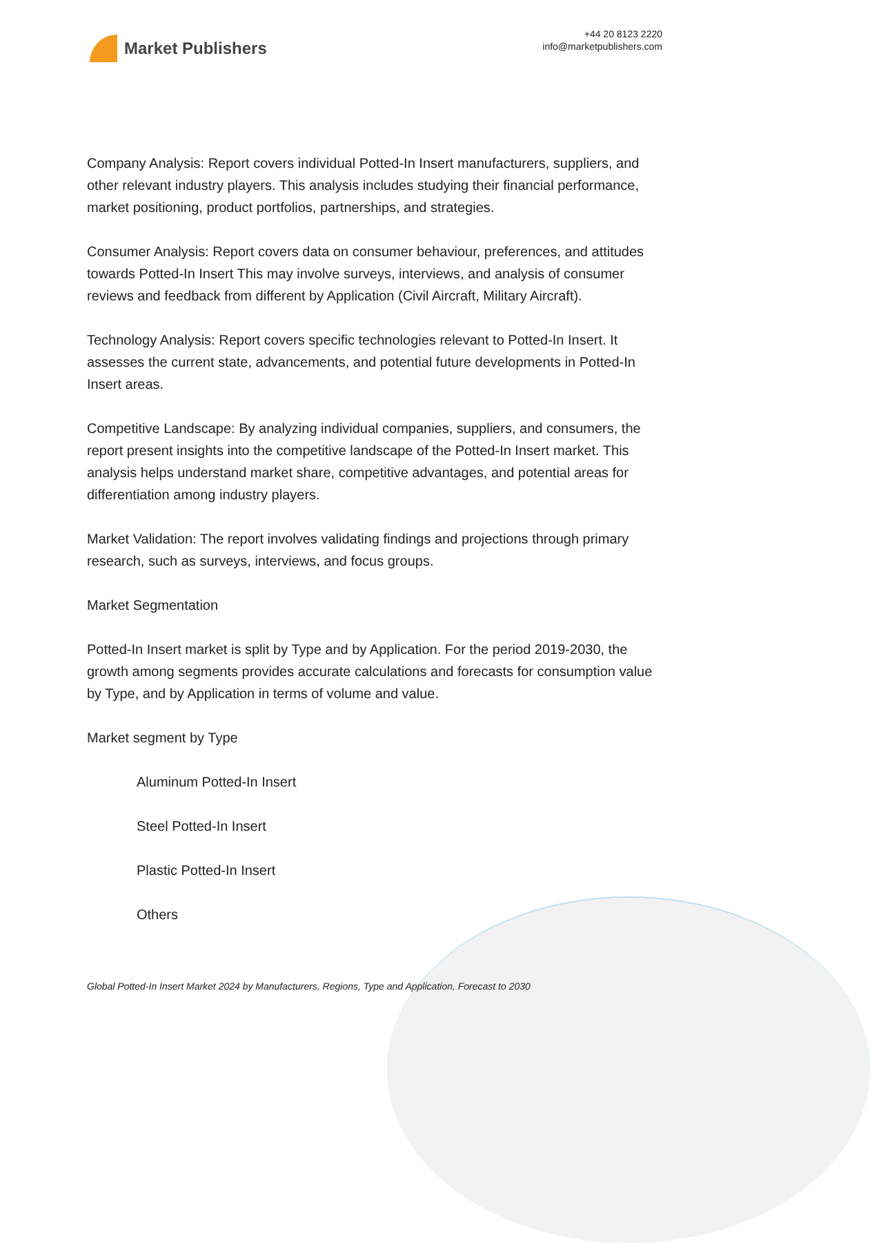Market Publishers
+44 20 8123 2220
info@marketpublishers.com
Company Analysis: Report covers individual Potted-In Insert manufacturers, suppliers, and other relevant industry players. This analysis includes studying their financial performance, market positioning, product portfolios, partnerships, and strategies.
Consumer Analysis: Report covers data on consumer behaviour, preferences, and attitudes towards Potted-In Insert This may involve surveys, interviews, and analysis of consumer reviews and feedback from different by Application (Civil Aircraft, Military Aircraft).
Technology Analysis: Report covers specific technologies relevant to Potted-In Insert. It assesses the current state, advancements, and potential future developments in Potted-In Insert areas.
Competitive Landscape: By analyzing individual companies, suppliers, and consumers, the report present insights into the competitive landscape of the Potted-In Insert market. This analysis helps understand market share, competitive advantages, and potential areas for differentiation among industry players.
Market Validation: The report involves validating findings and projections through primary research, such as surveys, interviews, and focus groups.
Market Segmentation
Potted-In Insert market is split by Type and by Application. For the period 2019-2030, the growth among segments provides accurate calculations and forecasts for consumption value by Type, and by Application in terms of volume and value.
Market segment by Type
Aluminum Potted-In Insert
Steel Potted-In Insert
Plastic Potted-In Insert
Others
Global Potted-In Insert Market 2024 by Manufacturers, Regions, Type and Application, Forecast to 2030